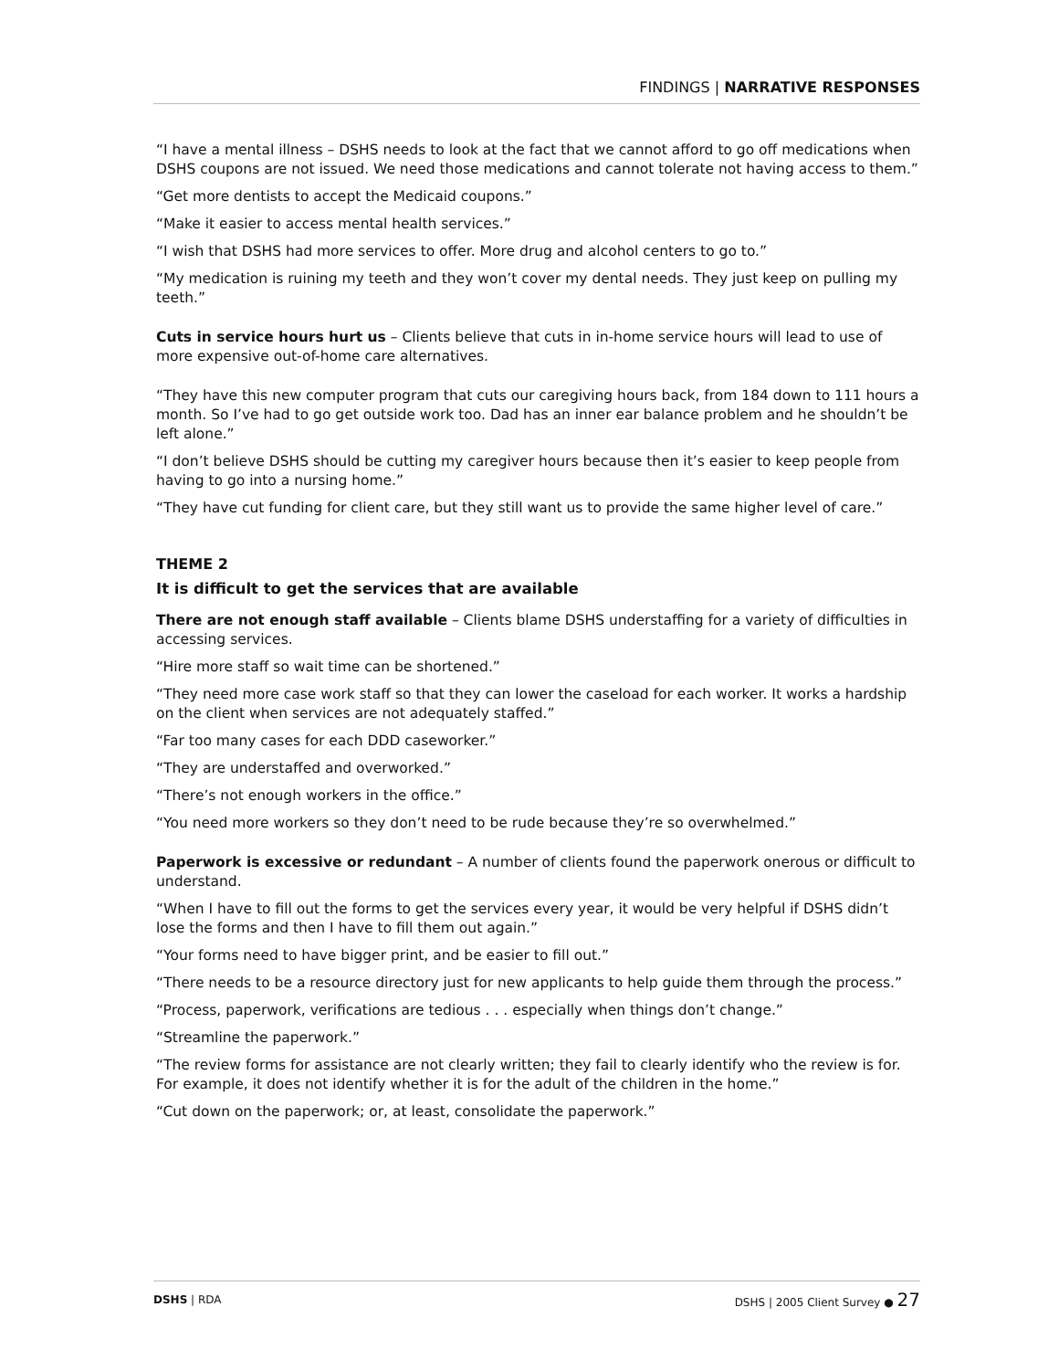FINDINGS | NARRATIVE RESPONSES
“I have a mental illness – DSHS needs to look at the fact that we cannot afford to go off medications when DSHS coupons are not issued. We need those medications and cannot tolerate not having access to them.”
“Get more dentists to accept the Medicaid coupons.”
“Make it easier to access mental health services.”
“I wish that DSHS had more services to offer. More drug and alcohol centers to go to.”
“My medication is ruining my teeth and they won’t cover my dental needs. They just keep on pulling my teeth.”
Cuts in service hours hurt us – Clients believe that cuts in in-home service hours will lead to use of more expensive out-of-home care alternatives.
“They have this new computer program that cuts our caregiving hours back, from 184 down to 111 hours a month. So I’ve had to go get outside work too. Dad has an inner ear balance problem and he shouldn’t be left alone.”
“I don’t believe DSHS should be cutting my caregiver hours because then it’s easier to keep people from having to go into a nursing home.”
“They have cut funding for client care, but they still want us to provide the same higher level of care.”
THEME 2
It is difficult to get the services that are available
There are not enough staff available – Clients blame DSHS understaffing for a variety of difficulties in accessing services.
“Hire more staff so wait time can be shortened.”
“They need more case work staff so that they can lower the caseload for each worker. It works a hardship on the client when services are not adequately staffed.”
“Far too many cases for each DDD caseworker.”
“They are understaffed and overworked.”
“There’s not enough workers in the office.”
“You need more workers so they don’t need to be rude because they’re so overwhelmed.”
Paperwork is excessive or redundant – A number of clients found the paperwork onerous or difficult to understand.
“When I have to fill out the forms to get the services every year, it would be very helpful if DSHS didn’t lose the forms and then I have to fill them out again.”
“Your forms need to have bigger print, and be easier to fill out.”
“There needs to be a resource directory just for new applicants to help guide them through the process.”
“Process, paperwork, verifications are tedious . . . especially when things don’t change.”
“Streamline the paperwork.”
“The review forms for assistance are not clearly written; they fail to clearly identify who the review is for. For example, it does not identify whether it is for the adult of the children in the home.”
“Cut down on the paperwork; or, at least, consolidate the paperwork.”
DSHS | RDA DSHS | 2005 Client Survey ● 27